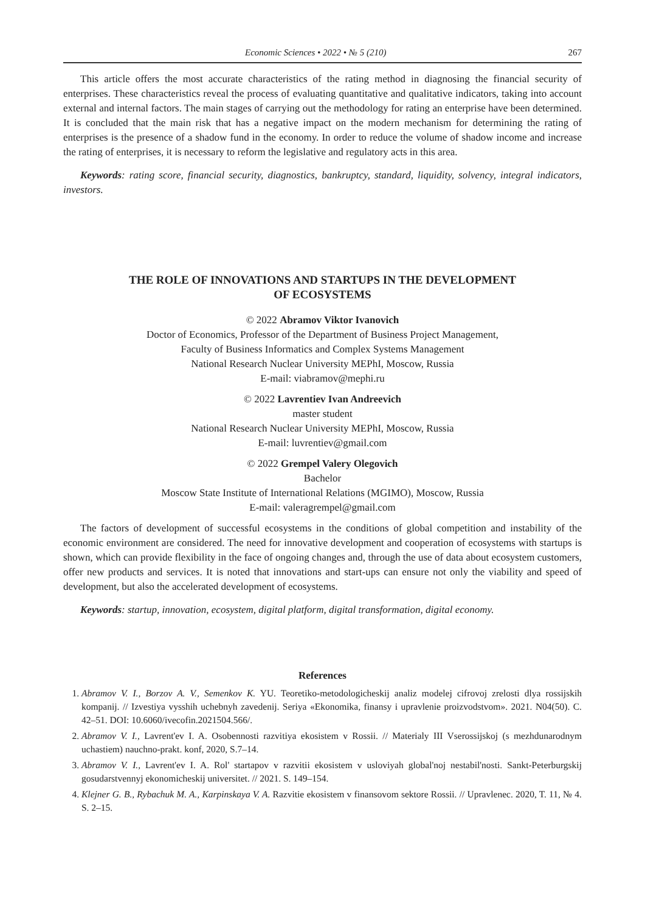Economic Sciences • 2022 • № 5 (210) 267
This article offers the most accurate characteristics of the rating method in diagnosing the financial security of enterprises. These characteristics reveal the process of evaluating quantitative and qualitative indicators, taking into account external and internal factors. The main stages of carrying out the methodology for rating an enterprise have been determined. It is concluded that the main risk that has a negative impact on the modern mechanism for determining the rating of enterprises is the presence of a shadow fund in the economy. In order to reduce the volume of shadow income and increase the rating of enterprises, it is necessary to reform the legislative and regulatory acts in this area.
Keywords: rating score, financial security, diagnostics, bankruptcy, standard, liquidity, solvency, integral indicators, investors.
THE ROLE OF INNOVATIONS AND STARTUPS IN THE DEVELOPMENT
OF ECOSYSTEMS
© 2022 Abramov Viktor Ivanovich
Doctor of Economics, Professor of the Department of Business Project Management,
Faculty of Business Informatics and Complex Systems Management
National Research Nuclear University MEPhI, Moscow, Russia
E-mail: viabramov@mephi.ru
© 2022 Lavrentiev Ivan Andreevich
master student
National Research Nuclear University MEPhI, Moscow, Russia
E-mail: luvrentiev@gmail.com
© 2022 Grempel Valery Olegovich
Bachelor
Moscow State Institute of International Relations (MGIMO), Moscow, Russia
E-mail: valeragrempel@gmail.com
The factors of development of successful ecosystems in the conditions of global competition and instability of the economic environment are considered. The need for innovative development and cooperation of ecosystems with startups is shown, which can provide flexibility in the face of ongoing changes and, through the use of data about ecosystem customers, offer new products and services. It is noted that innovations and start-ups can ensure not only the viability and speed of development, but also the accelerated development of ecosystems.
Keywords: startup, innovation, ecosystem, digital platform, digital transformation, digital economy.
References
1. Abramov V. I., Borzov A. V., Semenkov K. YU. Teoretiko-metodologicheskij analiz modelej cifrovoj zrelosti dlya rossijskih kompanij. // Izvestiya vysshih uchebnyh zavedenij. Seriya «Ekonomika, finansy i upravlenie proizvodstvom». 2021. N04(50). C. 42–51. DOI: 10.6060/ivecofin.2021504.566/.
2. Abramov V. I., Lavrent'ev I. A. Osobennosti razvitiya ekosistem v Rossii. // Materialy III Vserossijskoj (s mezhdunarodnym uchastiem) nauchno-prakt. konf, 2020, S.7–14.
3. Abramov V. I., Lavrent'ev I. A. Rol' startapov v razvitii ekosistem v usloviyah global'noj nestabil'nosti. Sankt-Peterburgskij gosudarstvennyj ekonomicheskij universitet. // 2021. S. 149–154.
4. Klejner G. B., Rybachuk M. A., Karpinskaya V. A. Razvitie ekosistem v finansovom sektore Rossii. // Upravlenec. 2020, T. 11, № 4. S. 2–15.